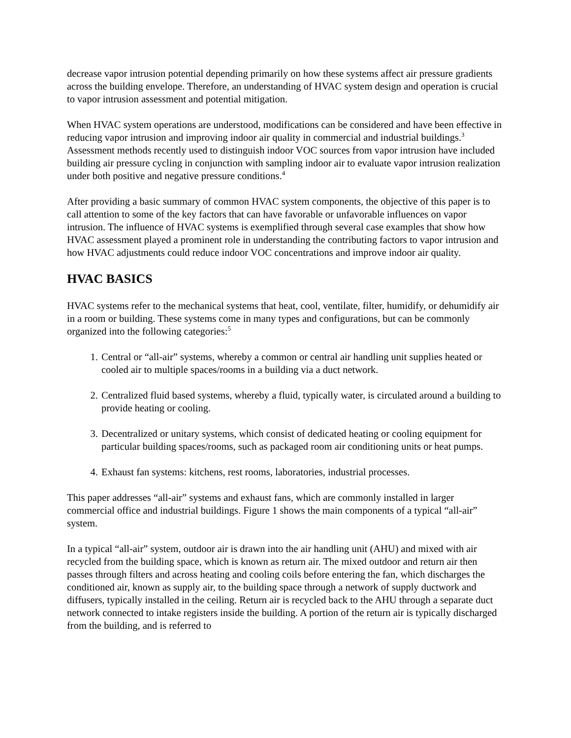decrease vapor intrusion potential depending primarily on how these systems affect air pressure gradients across the building envelope. Therefore, an understanding of HVAC system design and operation is crucial to vapor intrusion assessment and potential mitigation.
When HVAC system operations are understood, modifications can be considered and have been effective in reducing vapor intrusion and improving indoor air quality in commercial and industrial buildings.<sup>3</sup> Assessment methods recently used to distinguish indoor VOC sources from vapor intrusion have included building air pressure cycling in conjunction with sampling indoor air to evaluate vapor intrusion realization under both positive and negative pressure conditions.<sup>4</sup>
After providing a basic summary of common HVAC system components, the objective of this paper is to call attention to some of the key factors that can have favorable or unfavorable influences on vapor intrusion. The influence of HVAC systems is exemplified through several case examples that show how HVAC assessment played a prominent role in understanding the contributing factors to vapor intrusion and how HVAC adjustments could reduce indoor VOC concentrations and improve indoor air quality.
HVAC BASICS
HVAC systems refer to the mechanical systems that heat, cool, ventilate, filter, humidify, or dehumidify air in a room or building. These systems come in many types and configurations, but can be commonly organized into the following categories:<sup>5</sup>
1. Central or “all-air” systems, whereby a common or central air handling unit supplies heated or cooled air to multiple spaces/rooms in a building via a duct network.
2. Centralized fluid based systems, whereby a fluid, typically water, is circulated around a building to provide heating or cooling.
3. Decentralized or unitary systems, which consist of dedicated heating or cooling equipment for particular building spaces/rooms, such as packaged room air conditioning units or heat pumps.
4. Exhaust fan systems: kitchens, rest rooms, laboratories, industrial processes.
This paper addresses “all-air” systems and exhaust fans, which are commonly installed in larger commercial office and industrial buildings. Figure 1 shows the main components of a typical “all-air” system.
In a typical “all-air” system, outdoor air is drawn into the air handling unit (AHU) and mixed with air recycled from the building space, which is known as return air. The mixed outdoor and return air then passes through filters and across heating and cooling coils before entering the fan, which discharges the conditioned air, known as supply air, to the building space through a network of supply ductwork and diffusers, typically installed in the ceiling. Return air is recycled back to the AHU through a separate duct network connected to intake registers inside the building. A portion of the return air is typically discharged from the building, and is referred to